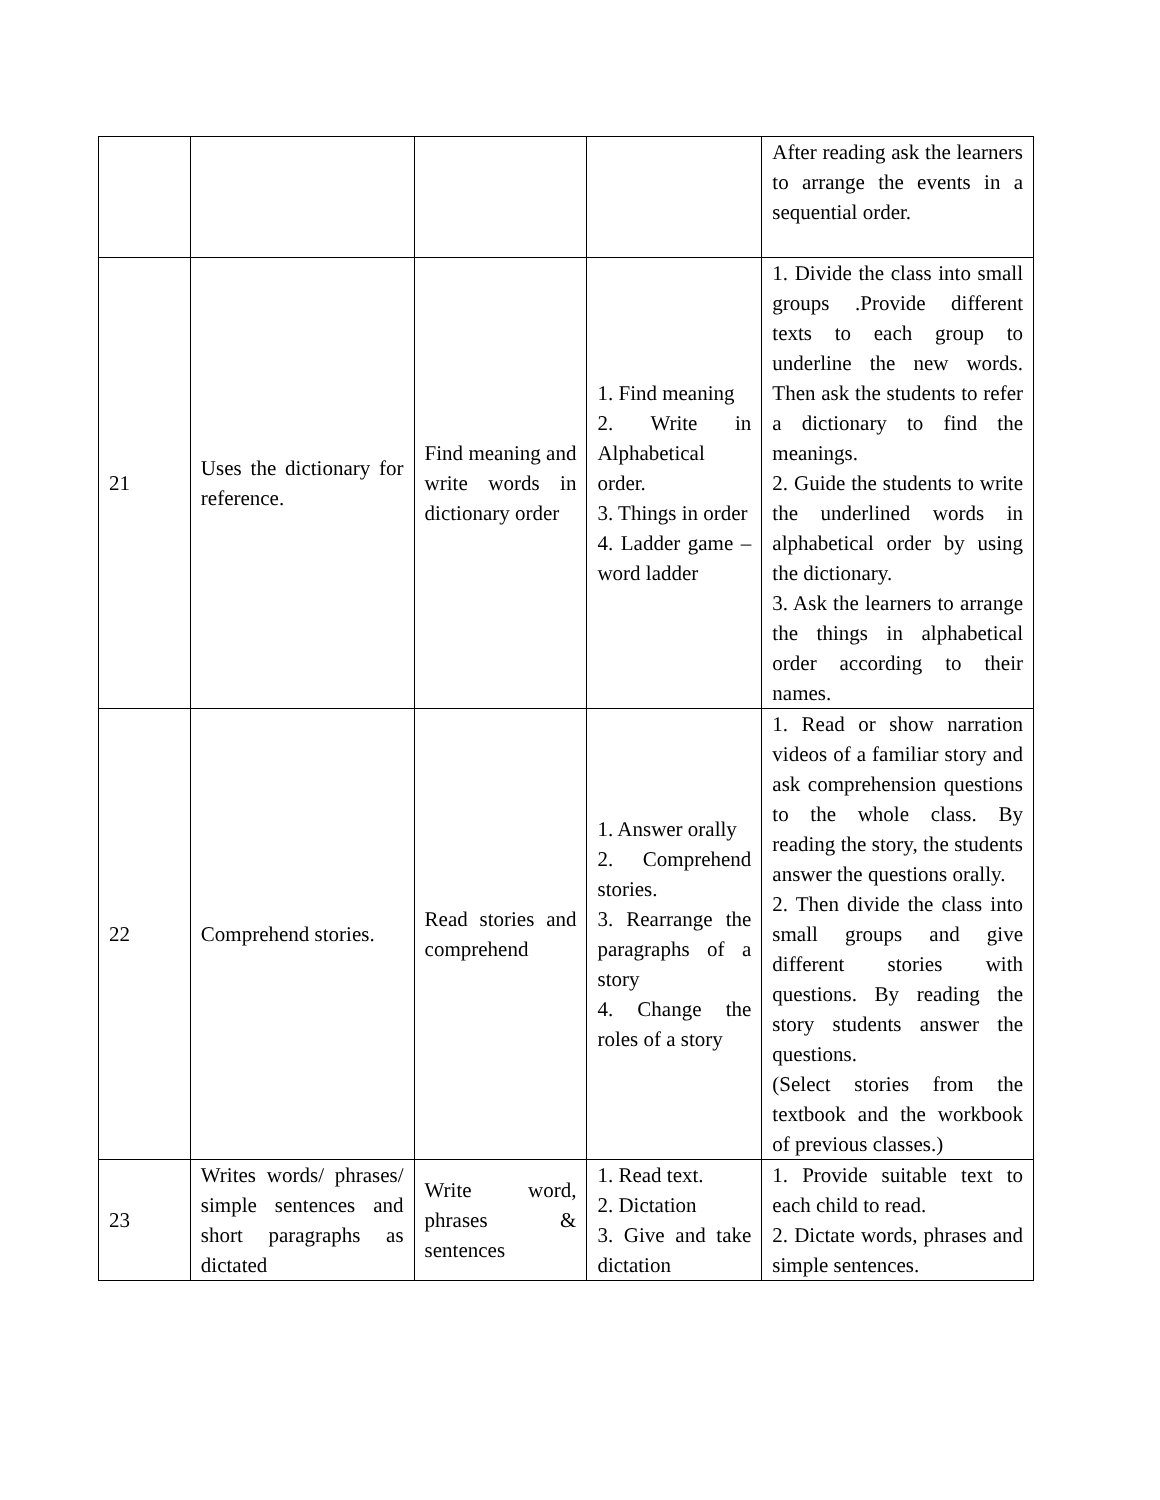| | | | | After reading ask the learners to arrange the events in a sequential order. |
| 21 | Uses the dictionary for reference. | Find meaning and write words in dictionary order | 1. Find meaning 2. Write in Alphabetical order. 3. Things in order 4. Ladder game – word ladder | 1. Divide the class into small groups .Provide different texts to each group to underline the new words. Then ask the students to refer a dictionary to find the meanings. 2. Guide the students to write the underlined words in alphabetical order by using the dictionary. 3. Ask the learners to arrange the things in alphabetical order according to their names. |
| 22 | Comprehend stories. | Read stories and comprehend | 1. Answer orally 2. Comprehend stories. 3. Rearrange the paragraphs of a story 4. Change the roles of a story | 1. Read or show narration videos of a familiar story and ask comprehension questions to the whole class. By reading the story, the students answer the questions orally. 2. Then divide the class into small groups and give different stories with questions. By reading the story students answer the questions. (Select stories from the textbook and the workbook of previous classes.) |
| 23 | Writes words/ phrases/ simple sentences and short paragraphs as dictated | Write word, phrases & sentences | 1. Read text. 2. Dictation 3. Give and take dictation | 1. Provide suitable text to each child to read. 2. Dictate words, phrases and simple sentences. |